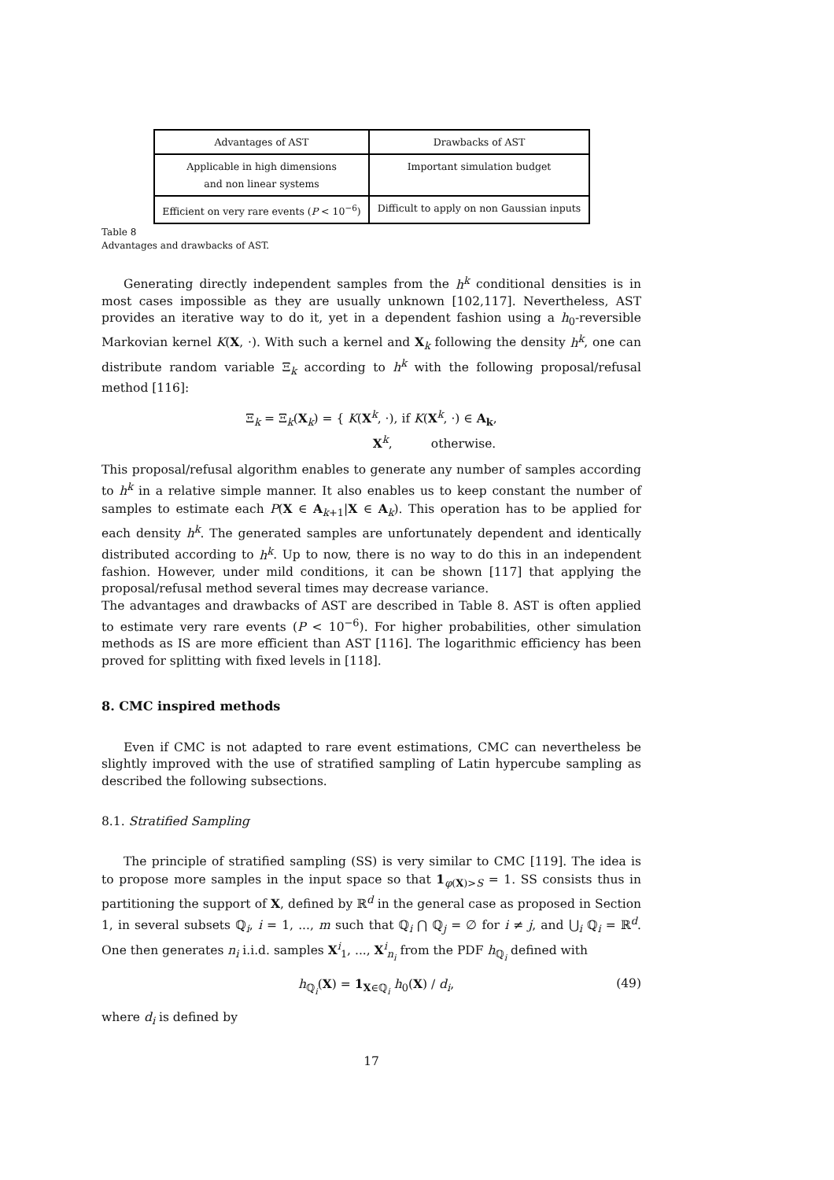| Advantages of AST | Drawbacks of AST |
| --- | --- |
| Applicable in high dimensions and non linear systems | Important simulation budget |
| Efficient on very rare events ( P < 10<sup>−6</sup>) | Difficult to apply on non Gaussian inputs |
Table 8
Advantages and drawbacks of AST.
Generating directly independent samples from the h<sup>k</sup> conditional densities is in most cases impossible as they are usually unknown [102,117]. Nevertheless, AST provides an iterative way to do it, yet in a dependent fashion using a h<sub>0</sub>-reversible Markovian kernel K(X, ·). With such a kernel and X<sub>k</sub> following the density h<sup>k</sup>, one can distribute random variable Ξ<sub>k</sub> according to h<sup>k</sup> with the following proposal/refusal method [116]:
Ξ<sub>k</sub> = Ξ<sub>k</sub>(X<sub>k</sub>) = { K(X<sup>k</sup>, ·), if K(X<sup>k</sup>, ·) ∈ A<sub>k</sub>,
X<sup>k</sup>, otherwise.
This proposal/refusal algorithm enables to generate any number of samples according to h<sup>k</sup> in a relative simple manner. It also enables us to keep constant the number of samples to estimate each P(X ∈ A<sub>k+1</sub>|X ∈ A<sub>k</sub>). This operation has to be applied for each density h<sup>k</sup>. The generated samples are unfortunately dependent and identically distributed according to h<sup>k</sup>. Up to now, there is no way to do this in an independent fashion. However, under mild conditions, it can be shown [117] that applying the proposal/refusal method several times may decrease variance.
The advantages and drawbacks of AST are described in Table 8. AST is often applied to estimate very rare events (P < 10<sup>−6</sup>). For higher probabilities, other simulation methods as IS are more efficient than AST [116]. The logarithmic efficiency has been proved for splitting with fixed levels in [118].
8. CMC inspired methods
Even if CMC is not adapted to rare event estimations, CMC can nevertheless be slightly improved with the use of stratified sampling of Latin hypercube sampling as described the following subsections.
8.1. Stratified Sampling
The principle of stratified sampling (SS) is very similar to CMC [119]. The idea is to propose more samples in the input space so that 1<sub>φ(X)>S</sub> = 1. SS consists thus in partitioning the support of X, defined by ℝ<sup>d</sup> in the general case as proposed in Section 1, in several subsets ℚ<sub>i</sub>, i = 1, ..., m such that ℚ<sub>i</sub> ⋂ ℚ<sub>j</sub> = ∅ for i ≠ j, and ⋃<sub>i</sub> ℚ<sub>i</sub> = ℝ<sup>d</sup>. One then generates n<sub>i</sub> i.i.d. samples X<sup>i</sup><sub>1</sub>, ..., X<sup>i</sup><sub>n<sub>i</sub></sub> from the PDF h<sub>ℚ<sub>i</sub></sub> defined with
h<sub>ℚ<sub>i</sub></sub>(X) = 1<sub>X∈ℚ<sub>i</sub></sub> h<sub>0</sub>(X) / d<sub>i</sub>, (49)
where d<sub>i</sub> is defined by
17